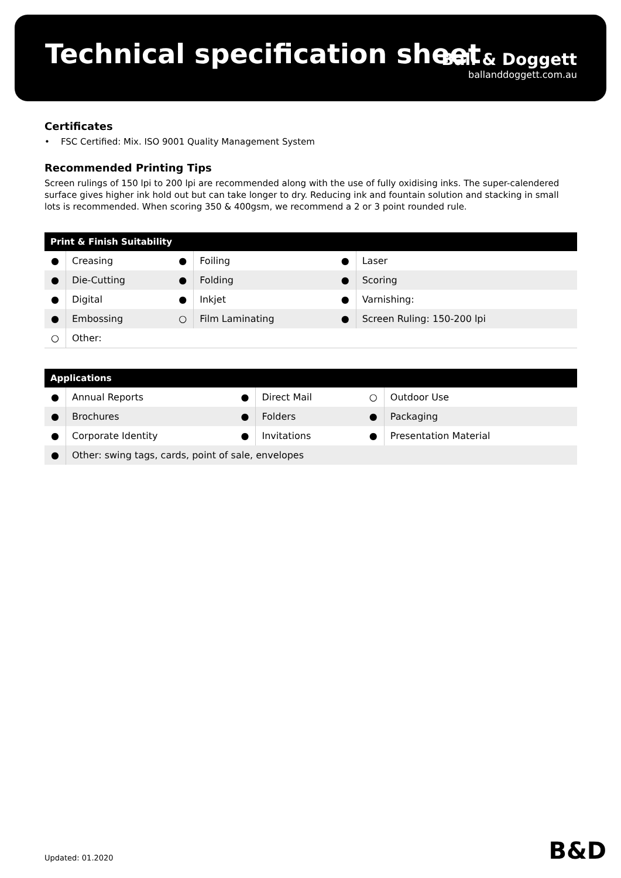Technical specification sheet
Ball & Doggett
ballanddoggett.com.au
Certificates
• FSC Certified: Mix. ISO 9001 Quality Management System
Recommended Printing Tips
Screen rulings of 150 lpi to 200 lpi are recommended along with the use of fully oxidising inks. The super-calendered surface gives higher ink hold out but can take longer to dry. Reducing ink and fountain solution and stacking in small lots is recommended. When scoring 350 & 400gsm, we recommend a 2 or 3 point rounded rule.
| Print & Finish Suitability | | | | | |
| --- | --- | --- | --- | --- | --- |
| ● | Creasing | ● | Foiling | ● | Laser |
| ● | Die-Cutting | ● | Folding | ● | Scoring |
| ● | Digital | ● | Inkjet | ● | Varnishing: |
| ● | Embossing | ○ | Film Laminating | ● | Screen Ruling: 150-200 lpi |
| ○ | Other: | | | | |
| Applications | | | | | |
| --- | --- | --- | --- | --- | --- |
| ● | Annual Reports | ● | Direct Mail | ○ | Outdoor Use |
| ● | Brochures | ● | Folders | ● | Packaging |
| ● | Corporate Identity | ● | Invitations | ● | Presentation Material |
| ● | Other: swing tags, cards, point of sale, envelopes | | | | |
Updated: 01.2020 B&D